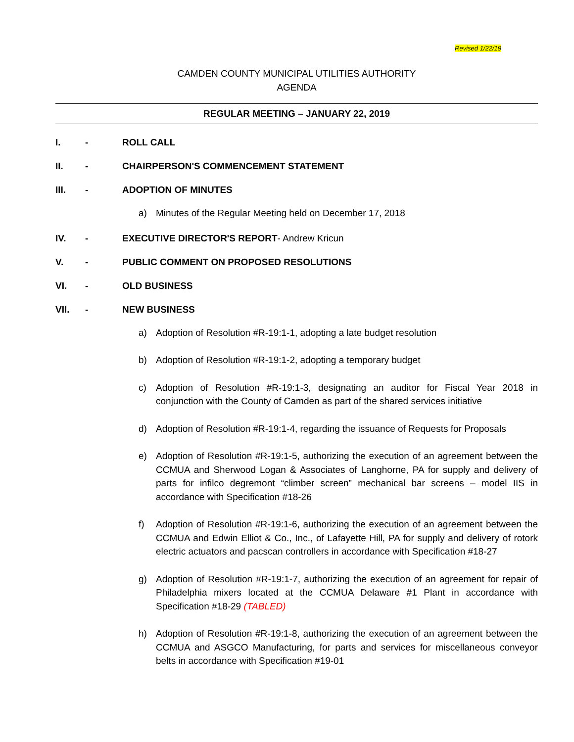Revised 1/22/19
CAMDEN COUNTY MUNICIPAL UTILITIES AUTHORITY
AGENDA
REGULAR MEETING – JANUARY 22, 2019
I. - ROLL CALL
II. - CHAIRPERSON'S COMMENCEMENT STATEMENT
III. - ADOPTION OF MINUTES
a) Minutes of the Regular Meeting held on December 17, 2018
IV. - EXECUTIVE DIRECTOR'S REPORT- Andrew Kricun
V. - PUBLIC COMMENT ON PROPOSED RESOLUTIONS
VI. - OLD BUSINESS
VII. - NEW BUSINESS
a) Adoption of Resolution #R-19:1-1, adopting a late budget resolution
b) Adoption of Resolution #R-19:1-2, adopting a temporary budget
c) Adoption of Resolution #R-19:1-3, designating an auditor for Fiscal Year 2018 in conjunction with the County of Camden as part of the shared services initiative
d) Adoption of Resolution #R-19:1-4, regarding the issuance of Requests for Proposals
e) Adoption of Resolution #R-19:1-5, authorizing the execution of an agreement between the CCMUA and Sherwood Logan & Associates of Langhorne, PA for supply and delivery of parts for infilco degremont “climber screen” mechanical bar screens – model IIS in accordance with Specification #18-26
f) Adoption of Resolution #R-19:1-6, authorizing the execution of an agreement between the CCMUA and Edwin Elliot & Co., Inc., of Lafayette Hill, PA for supply and delivery of rotork electric actuators and pacscan controllers in accordance with Specification #18-27
g) Adoption of Resolution #R-19:1-7, authorizing the execution of an agreement for repair of Philadelphia mixers located at the CCMUA Delaware #1 Plant in accordance with Specification #18-29 (TABLED)
h) Adoption of Resolution #R-19:1-8, authorizing the execution of an agreement between the CCMUA and ASGCO Manufacturing, for parts and services for miscellaneous conveyor belts in accordance with Specification #19-01